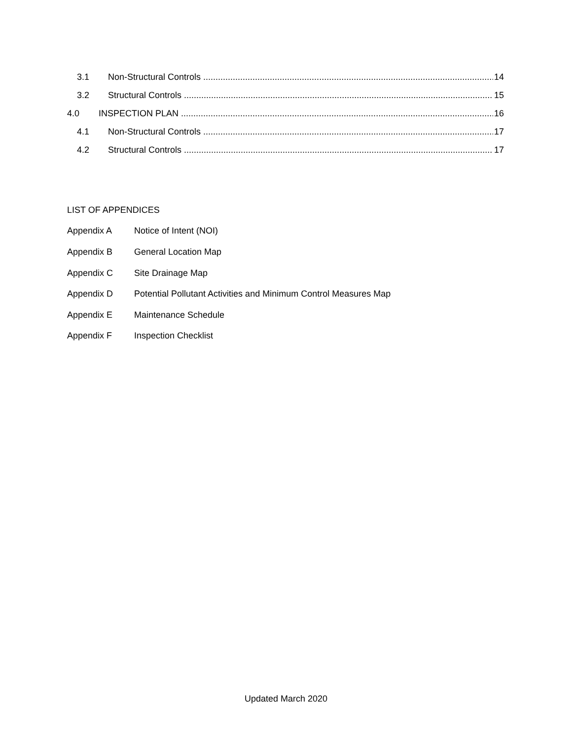3.1 Non-Structural Controls 14
3.2 Structural Controls 15
4.0 INSPECTION PLAN 16
4.1 Non-Structural Controls 17
4.2 Structural Controls 17
LIST OF APPENDICES
Appendix A Notice of Intent (NOI)
Appendix B General Location Map
Appendix C Site Drainage Map
Appendix D Potential Pollutant Activities and Minimum Control Measures Map
Appendix E Maintenance Schedule
Appendix F Inspection Checklist
Updated March 2020